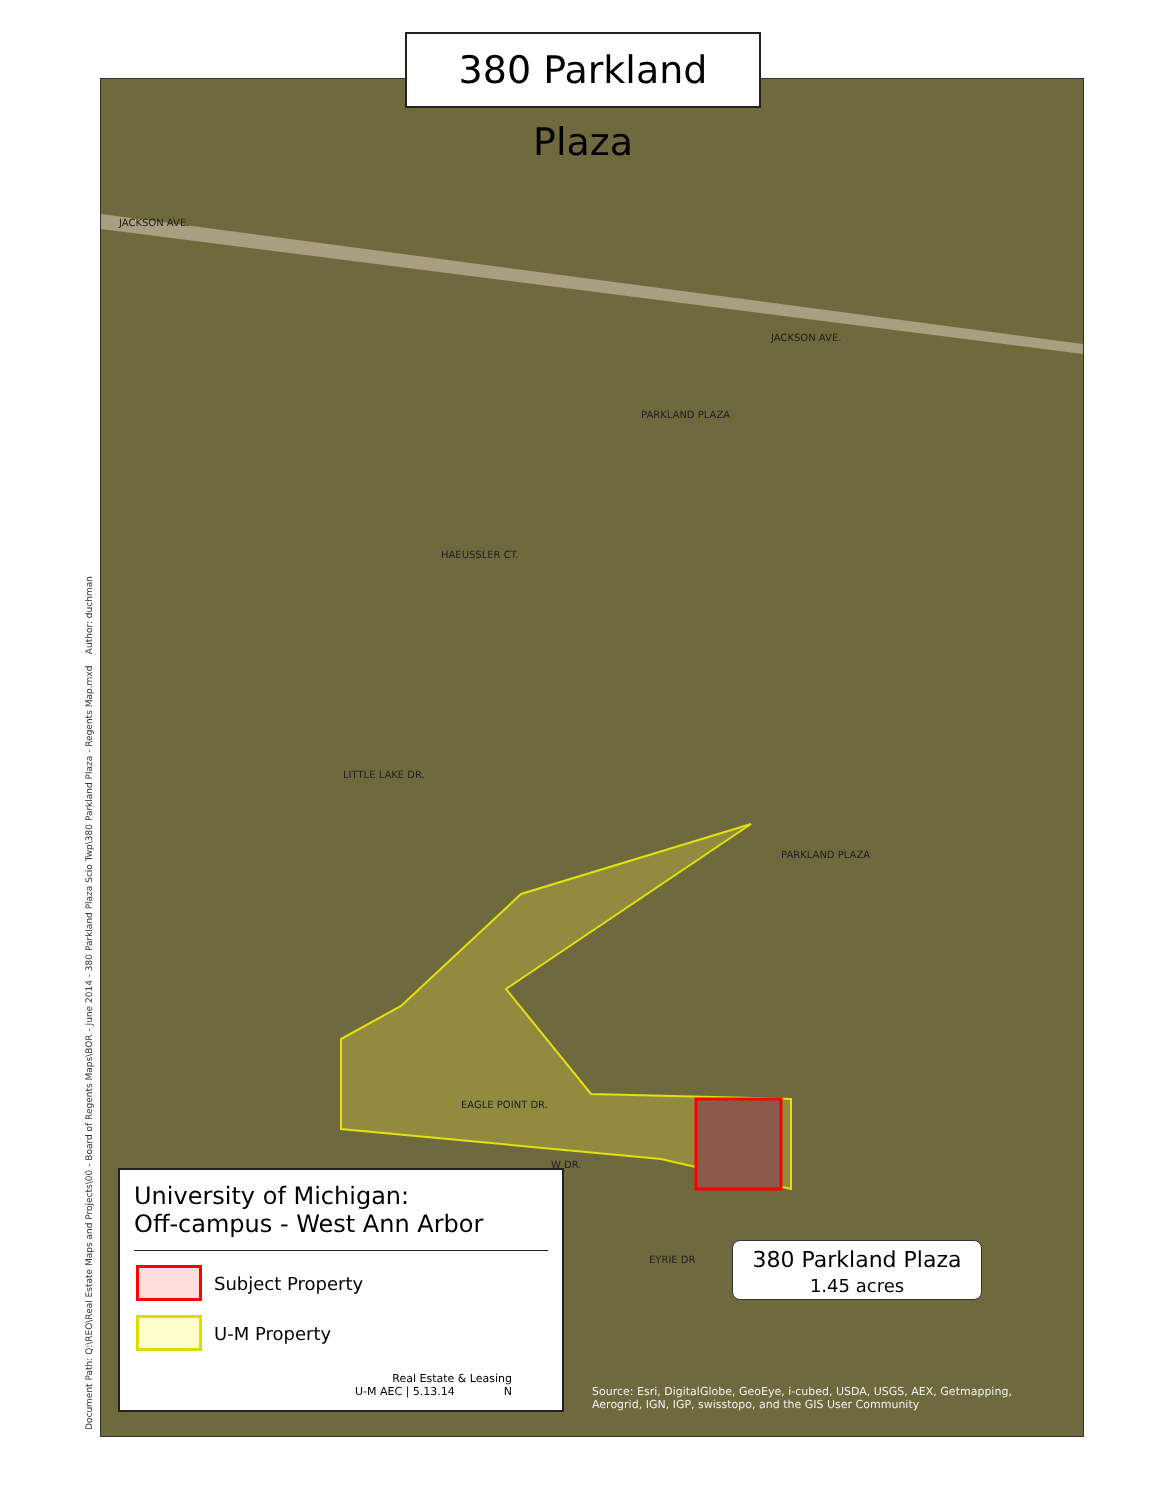JACKSON AVE.
JACKSON AVE.
PARKLAND PLAZA
HAEUSSLER CT.
LITTLE LAKE DR.
PARKLAND PLAZA
EAGLE POINT DR.
W DR.
EYRIE DR
380 Parkland Plaza
Document Path: Q:\REO\Real Estate Maps and Projects\00 - Board of Regents Maps\BOR - June 2014 - 380 Parkland Plaza Scio Twp\380 Parkland Plaza - Regents Map.mxd Author: duchman
University of Michigan:
Off-campus - West Ann Arbor
Subject Property
U-M Property
Real Estate & Leasing
U-M AEC | 5.13.14 N
380 Parkland Plaza
1.45 acres
Source: Esri, DigitalGlobe, GeoEye, i-cubed, USDA, USGS, AEX, Getmapping, Aerogrid, IGN, IGP, swisstopo, and the GIS User Community